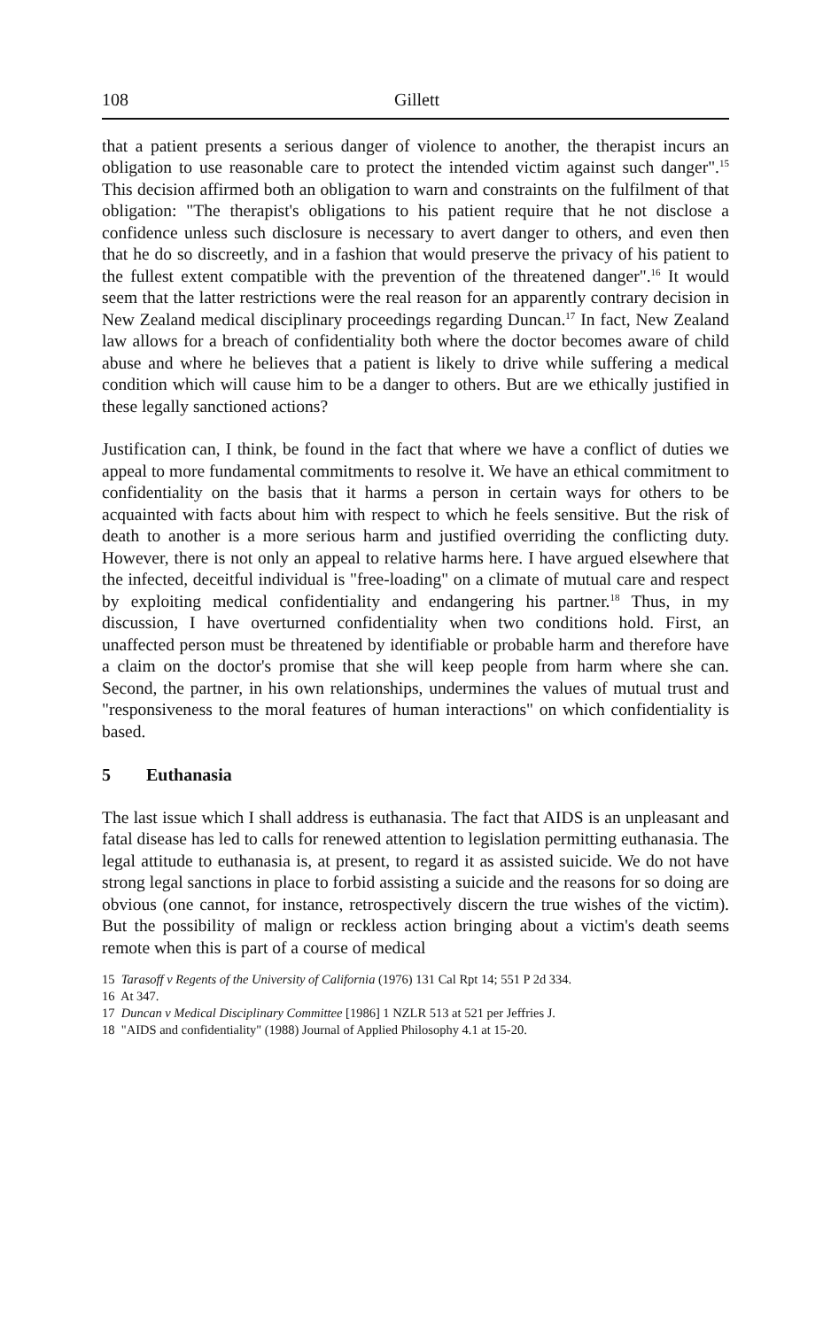108 Gillett
that a patient presents a serious danger of violence to another, the therapist incurs an obligation to use reasonable care to protect the intended victim against such danger".<sup>15</sup> This decision affirmed both an obligation to warn and constraints on the fulfilment of that obligation: "The therapist's obligations to his patient require that he not disclose a confidence unless such disclosure is necessary to avert danger to others, and even then that he do so discreetly, and in a fashion that would preserve the privacy of his patient to the fullest extent compatible with the prevention of the threatened danger".<sup>16</sup> It would seem that the latter restrictions were the real reason for an apparently contrary decision in New Zealand medical disciplinary proceedings regarding Duncan.<sup>17</sup> In fact, New Zealand law allows for a breach of confidentiality both where the doctor becomes aware of child abuse and where he believes that a patient is likely to drive while suffering a medical condition which will cause him to be a danger to others. But are we ethically justified in these legally sanctioned actions?
Justification can, I think, be found in the fact that where we have a conflict of duties we appeal to more fundamental commitments to resolve it. We have an ethical commitment to confidentiality on the basis that it harms a person in certain ways for others to be acquainted with facts about him with respect to which he feels sensitive. But the risk of death to another is a more serious harm and justified overriding the conflicting duty. However, there is not only an appeal to relative harms here. I have argued elsewhere that the infected, deceitful individual is "free-loading" on a climate of mutual care and respect by exploiting medical confidentiality and endangering his partner.<sup>18</sup> Thus, in my discussion, I have overturned confidentiality when two conditions hold. First, an unaffected person must be threatened by identifiable or probable harm and therefore have a claim on the doctor's promise that she will keep people from harm where she can. Second, the partner, in his own relationships, undermines the values of mutual trust and "responsiveness to the moral features of human interactions" on which confidentiality is based.
5 Euthanasia
The last issue which I shall address is euthanasia. The fact that AIDS is an unpleasant and fatal disease has led to calls for renewed attention to legislation permitting euthanasia. The legal attitude to euthanasia is, at present, to regard it as assisted suicide. We do not have strong legal sanctions in place to forbid assisting a suicide and the reasons for so doing are obvious (one cannot, for instance, retrospectively discern the true wishes of the victim). But the possibility of malign or reckless action bringing about a victim's death seems remote when this is part of a course of medical
15 Tarasoff v Regents of the University of California (1976) 131 Cal Rpt 14; 551 P 2d 334.
16 At 347.
17 Duncan v Medical Disciplinary Committee [1986] 1 NZLR 513 at 521 per Jeffries J.
18 "AIDS and confidentiality" (1988) Journal of Applied Philosophy 4.1 at 15-20.